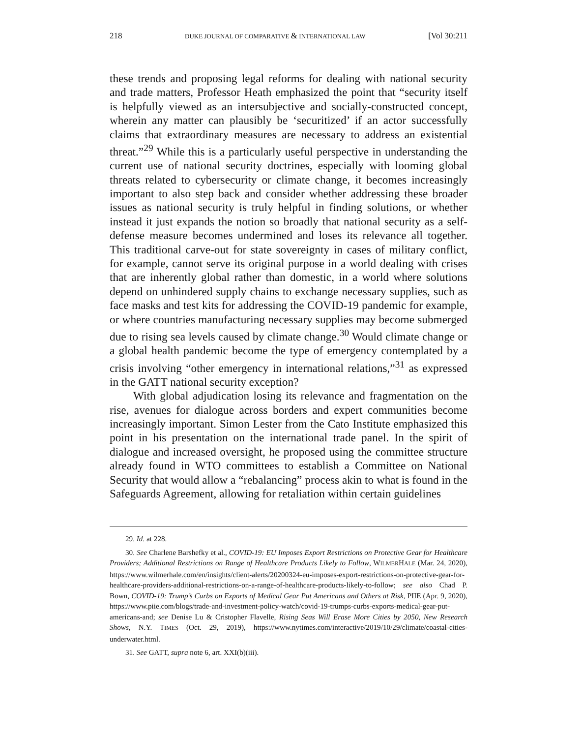218 DUKE JOURNAL OF COMPARATIVE & INTERNATIONAL LAW [Vol 30:211
these trends and proposing legal reforms for dealing with national security and trade matters, Professor Heath emphasized the point that “security itself is helpfully viewed as an intersubjective and socially-constructed concept, wherein any matter can plausibly be ‘securitized’ if an actor successfully claims that extraordinary measures are necessary to address an existential threat.”<sup>29</sup> While this is a particularly useful perspective in understanding the current use of national security doctrines, especially with looming global threats related to cybersecurity or climate change, it becomes increasingly important to also step back and consider whether addressing these broader issues as national security is truly helpful in finding solutions, or whether instead it just expands the notion so broadly that national security as a self-defense measure becomes undermined and loses its relevance all together. This traditional carve-out for state sovereignty in cases of military conflict, for example, cannot serve its original purpose in a world dealing with crises that are inherently global rather than domestic, in a world where solutions depend on unhindered supply chains to exchange necessary supplies, such as face masks and test kits for addressing the COVID-19 pandemic for example, or where countries manufacturing necessary supplies may become submerged due to rising sea levels caused by climate change.<sup>30</sup> Would climate change or a global health pandemic become the type of emergency contemplated by a crisis involving “other emergency in international relations,”<sup>31</sup> as expressed in the GATT national security exception?
With global adjudication losing its relevance and fragmentation on the rise, avenues for dialogue across borders and expert communities become increasingly important. Simon Lester from the Cato Institute emphasized this point in his presentation on the international trade panel. In the spirit of dialogue and increased oversight, he proposed using the committee structure already found in WTO committees to establish a Committee on National Security that would allow a “rebalancing” process akin to what is found in the Safeguards Agreement, allowing for retaliation within certain guidelines
29. Id. at 228.
30. See Charlene Barshefky et al., COVID-19: EU Imposes Export Restrictions on Protective Gear for Healthcare Providers; Additional Restrictions on Range of Healthcare Products Likely to Follow, WILMERHALE (Mar. 24, 2020), https://www.wilmerhale.com/en/insights/client-alerts/20200324-eu-imposes-export-restrictions-on-protective-gear-for-healthcare-providers-additional-restrictions-on-a-range-of-healthcare-products-likely-to-follow; see also Chad P. Bown, COVID-19: Trump’s Curbs on Exports of Medical Gear Put Americans and Others at Risk, PIIE (Apr. 9, 2020), https://www.piie.com/blogs/trade-and-investment-policy-watch/covid-19-trumps-curbs-exports-medical-gear-put-americans-and; see Denise Lu & Cristopher Flavelle, Rising Seas Will Erase More Cities by 2050, New Research Shows, N.Y. TIMES (Oct. 29, 2019), https://www.nytimes.com/interactive/2019/10/29/climate/coastal-cities-underwater.html.
31. See GATT, supra note 6, art. XXI(b)(iii).